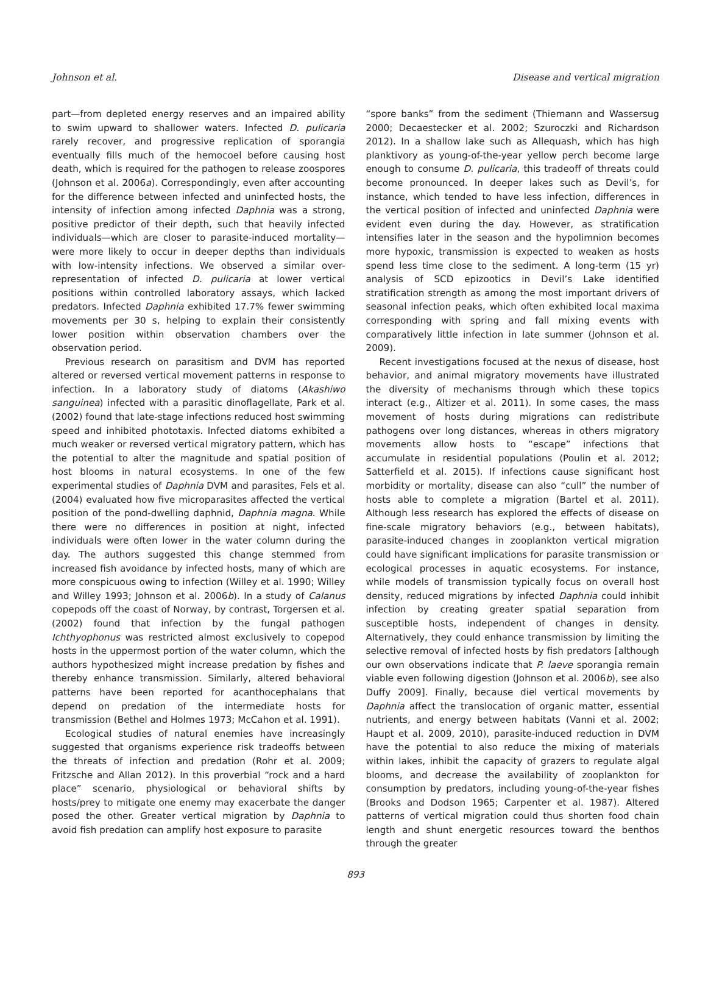Johnson et al. Disease and vertical migration
part—from depleted energy reserves and an impaired ability to swim upward to shallower waters. Infected D. pulicaria rarely recover, and progressive replication of sporangia eventually fills much of the hemocoel before causing host death, which is required for the pathogen to release zoospores (Johnson et al. 2006a). Correspondingly, even after accounting for the difference between infected and uninfected hosts, the intensity of infection among infected Daphnia was a strong, positive predictor of their depth, such that heavily infected individuals—which are closer to parasite-induced mortality—were more likely to occur in deeper depths than individuals with low-intensity infections. We observed a similar over-representation of infected D. pulicaria at lower vertical positions within controlled laboratory assays, which lacked predators. Infected Daphnia exhibited 17.7% fewer swimming movements per 30 s, helping to explain their consistently lower position within observation chambers over the observation period.
Previous research on parasitism and DVM has reported altered or reversed vertical movement patterns in response to infection. In a laboratory study of diatoms (Akashiwo sanguinea) infected with a parasitic dinoflagellate, Park et al. (2002) found that late-stage infections reduced host swimming speed and inhibited phototaxis. Infected diatoms exhibited a much weaker or reversed vertical migratory pattern, which has the potential to alter the magnitude and spatial position of host blooms in natural ecosystems. In one of the few experimental studies of Daphnia DVM and parasites, Fels et al. (2004) evaluated how five microparasites affected the vertical position of the pond-dwelling daphnid, Daphnia magna. While there were no differences in position at night, infected individuals were often lower in the water column during the day. The authors suggested this change stemmed from increased fish avoidance by infected hosts, many of which are more conspicuous owing to infection (Willey et al. 1990; Willey and Willey 1993; Johnson et al. 2006b). In a study of Calanus copepods off the coast of Norway, by contrast, Torgersen et al. (2002) found that infection by the fungal pathogen Ichthyophonus was restricted almost exclusively to copepod hosts in the uppermost portion of the water column, which the authors hypothesized might increase predation by fishes and thereby enhance transmission. Similarly, altered behavioral patterns have been reported for acanthocephalans that depend on predation of the intermediate hosts for transmission (Bethel and Holmes 1973; McCahon et al. 1991).
Ecological studies of natural enemies have increasingly suggested that organisms experience risk tradeoffs between the threats of infection and predation (Rohr et al. 2009; Fritzsche and Allan 2012). In this proverbial “rock and a hard place” scenario, physiological or behavioral shifts by hosts/prey to mitigate one enemy may exacerbate the danger posed the other. Greater vertical migration by Daphnia to avoid fish predation can amplify host exposure to parasite
“spore banks” from the sediment (Thiemann and Wassersug 2000; Decaestecker et al. 2002; Szuroczki and Richardson 2012). In a shallow lake such as Allequash, which has high planktivory as young-of-the-year yellow perch become large enough to consume D. pulicaria, this tradeoff of threats could become pronounced. In deeper lakes such as Devil’s, for instance, which tended to have less infection, differences in the vertical position of infected and uninfected Daphnia were evident even during the day. However, as stratification intensifies later in the season and the hypolimnion becomes more hypoxic, transmission is expected to weaken as hosts spend less time close to the sediment. A long-term (15 yr) analysis of SCD epizootics in Devil’s Lake identified stratification strength as among the most important drivers of seasonal infection peaks, which often exhibited local maxima corresponding with spring and fall mixing events with comparatively little infection in late summer (Johnson et al. 2009).
Recent investigations focused at the nexus of disease, host behavior, and animal migratory movements have illustrated the diversity of mechanisms through which these topics interact (e.g., Altizer et al. 2011). In some cases, the mass movement of hosts during migrations can redistribute pathogens over long distances, whereas in others migratory movements allow hosts to “escape” infections that accumulate in residential populations (Poulin et al. 2012; Satterfield et al. 2015). If infections cause significant host morbidity or mortality, disease can also “cull” the number of hosts able to complete a migration (Bartel et al. 2011). Although less research has explored the effects of disease on fine-scale migratory behaviors (e.g., between habitats), parasite-induced changes in zooplankton vertical migration could have significant implications for parasite transmission or ecological processes in aquatic ecosystems. For instance, while models of transmission typically focus on overall host density, reduced migrations by infected Daphnia could inhibit infection by creating greater spatial separation from susceptible hosts, independent of changes in density. Alternatively, they could enhance transmission by limiting the selective removal of infected hosts by fish predators [although our own observations indicate that P. laeve sporangia remain viable even following digestion (Johnson et al. 2006b), see also Duffy 2009]. Finally, because diel vertical movements by Daphnia affect the translocation of organic matter, essential nutrients, and energy between habitats (Vanni et al. 2002; Haupt et al. 2009, 2010), parasite-induced reduction in DVM have the potential to also reduce the mixing of materials within lakes, inhibit the capacity of grazers to regulate algal blooms, and decrease the availability of zooplankton for consumption by predators, including young-of-the-year fishes (Brooks and Dodson 1965; Carpenter et al. 1987). Altered patterns of vertical migration could thus shorten food chain length and shunt energetic resources toward the benthos through the greater
893